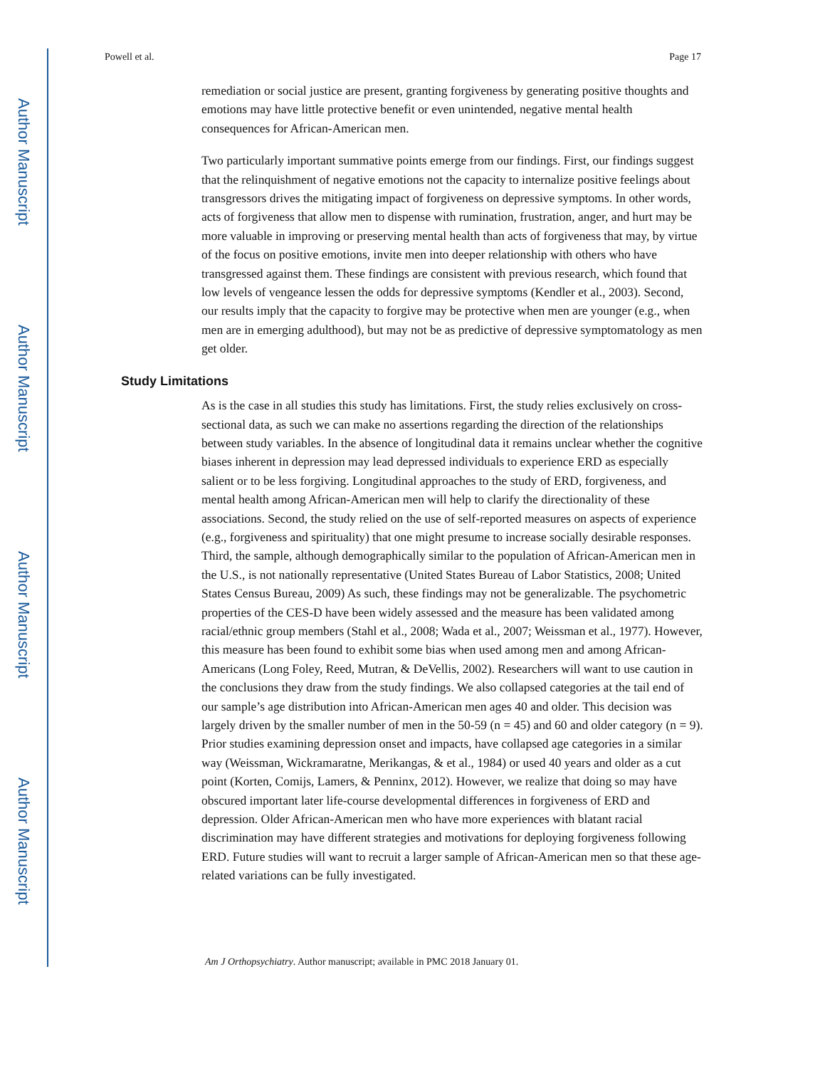Author Manuscript
Author Manuscript
Author Manuscript
Author Manuscript
Powell et al. Page 17
remediation or social justice are present, granting forgiveness by generating positive thoughts and emotions may have little protective benefit or even unintended, negative mental health consequences for African-American men.
Two particularly important summative points emerge from our findings. First, our findings suggest that the relinquishment of negative emotions not the capacity to internalize positive feelings about transgressors drives the mitigating impact of forgiveness on depressive symptoms. In other words, acts of forgiveness that allow men to dispense with rumination, frustration, anger, and hurt may be more valuable in improving or preserving mental health than acts of forgiveness that may, by virtue of the focus on positive emotions, invite men into deeper relationship with others who have transgressed against them. These findings are consistent with previous research, which found that low levels of vengeance lessen the odds for depressive symptoms (Kendler et al., 2003). Second, our results imply that the capacity to forgive may be protective when men are younger (e.g., when men are in emerging adulthood), but may not be as predictive of depressive symptomatology as men get older.
Study Limitations
As is the case in all studies this study has limitations. First, the study relies exclusively on cross-sectional data, as such we can make no assertions regarding the direction of the relationships between study variables. In the absence of longitudinal data it remains unclear whether the cognitive biases inherent in depression may lead depressed individuals to experience ERD as especially salient or to be less forgiving. Longitudinal approaches to the study of ERD, forgiveness, and mental health among African-American men will help to clarify the directionality of these associations. Second, the study relied on the use of self-reported measures on aspects of experience (e.g., forgiveness and spirituality) that one might presume to increase socially desirable responses. Third, the sample, although demographically similar to the population of African-American men in the U.S., is not nationally representative (United States Bureau of Labor Statistics, 2008; United States Census Bureau, 2009) As such, these findings may not be generalizable. The psychometric properties of the CES-D have been widely assessed and the measure has been validated among racial/ethnic group members (Stahl et al., 2008; Wada et al., 2007; Weissman et al., 1977). However, this measure has been found to exhibit some bias when used among men and among African-Americans (Long Foley, Reed, Mutran, & DeVellis, 2002). Researchers will want to use caution in the conclusions they draw from the study findings. We also collapsed categories at the tail end of our sample’s age distribution into African-American men ages 40 and older. This decision was largely driven by the smaller number of men in the 50-59 (n = 45) and 60 and older category (n = 9). Prior studies examining depression onset and impacts, have collapsed age categories in a similar way (Weissman, Wickramaratne, Merikangas, & et al., 1984) or used 40 years and older as a cut point (Korten, Comijs, Lamers, & Penninx, 2012). However, we realize that doing so may have obscured important later life-course developmental differences in forgiveness of ERD and depression. Older African-American men who have more experiences with blatant racial discrimination may have different strategies and motivations for deploying forgiveness following ERD. Future studies will want to recruit a larger sample of African-American men so that these age-related variations can be fully investigated.
Am J Orthopsychiatry. Author manuscript; available in PMC 2018 January 01.